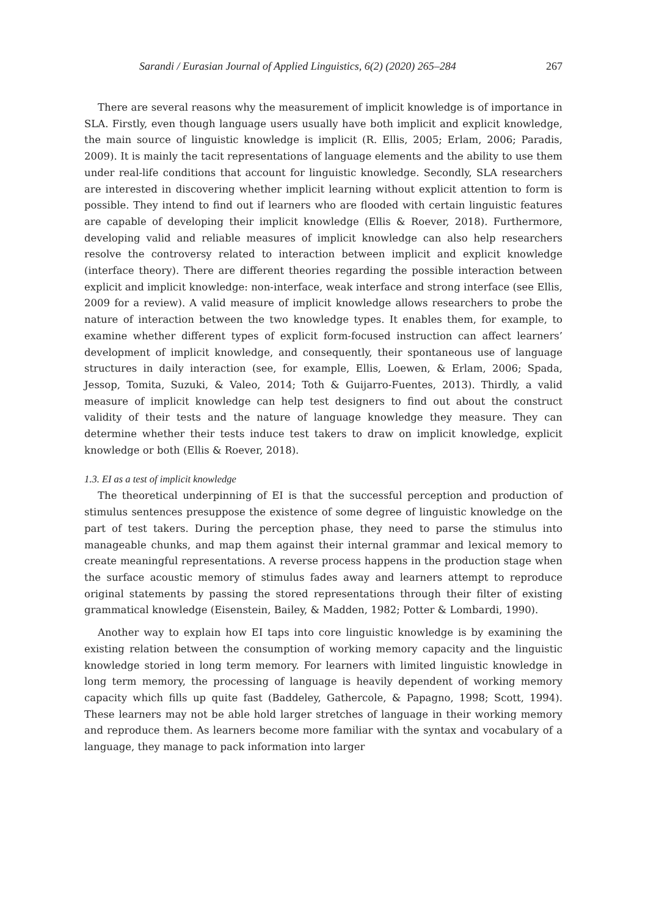Sarandi / Eurasian Journal of Applied Linguistics, 6(2) (2020) 265–284 267
There are several reasons why the measurement of implicit knowledge is of importance in SLA. Firstly, even though language users usually have both implicit and explicit knowledge, the main source of linguistic knowledge is implicit (R. Ellis, 2005; Erlam, 2006; Paradis, 2009). It is mainly the tacit representations of language elements and the ability to use them under real-life conditions that account for linguistic knowledge. Secondly, SLA researchers are interested in discovering whether implicit learning without explicit attention to form is possible. They intend to find out if learners who are flooded with certain linguistic features are capable of developing their implicit knowledge (Ellis & Roever, 2018). Furthermore, developing valid and reliable measures of implicit knowledge can also help researchers resolve the controversy related to interaction between implicit and explicit knowledge (interface theory). There are different theories regarding the possible interaction between explicit and implicit knowledge: non-interface, weak interface and strong interface (see Ellis, 2009 for a review). A valid measure of implicit knowledge allows researchers to probe the nature of interaction between the two knowledge types. It enables them, for example, to examine whether different types of explicit form-focused instruction can affect learners’ development of implicit knowledge, and consequently, their spontaneous use of language structures in daily interaction (see, for example, Ellis, Loewen, & Erlam, 2006; Spada, Jessop, Tomita, Suzuki, & Valeo, 2014; Toth & Guijarro-Fuentes, 2013). Thirdly, a valid measure of implicit knowledge can help test designers to find out about the construct validity of their tests and the nature of language knowledge they measure. They can determine whether their tests induce test takers to draw on implicit knowledge, explicit knowledge or both (Ellis & Roever, 2018).
1.3. EI as a test of implicit knowledge
The theoretical underpinning of EI is that the successful perception and production of stimulus sentences presuppose the existence of some degree of linguistic knowledge on the part of test takers. During the perception phase, they need to parse the stimulus into manageable chunks, and map them against their internal grammar and lexical memory to create meaningful representations. A reverse process happens in the production stage when the surface acoustic memory of stimulus fades away and learners attempt to reproduce original statements by passing the stored representations through their filter of existing grammatical knowledge (Eisenstein, Bailey, & Madden, 1982; Potter & Lombardi, 1990).
Another way to explain how EI taps into core linguistic knowledge is by examining the existing relation between the consumption of working memory capacity and the linguistic knowledge storied in long term memory. For learners with limited linguistic knowledge in long term memory, the processing of language is heavily dependent of working memory capacity which fills up quite fast (Baddeley, Gathercole, & Papagno, 1998; Scott, 1994). These learners may not be able hold larger stretches of language in their working memory and reproduce them. As learners become more familiar with the syntax and vocabulary of a language, they manage to pack information into larger